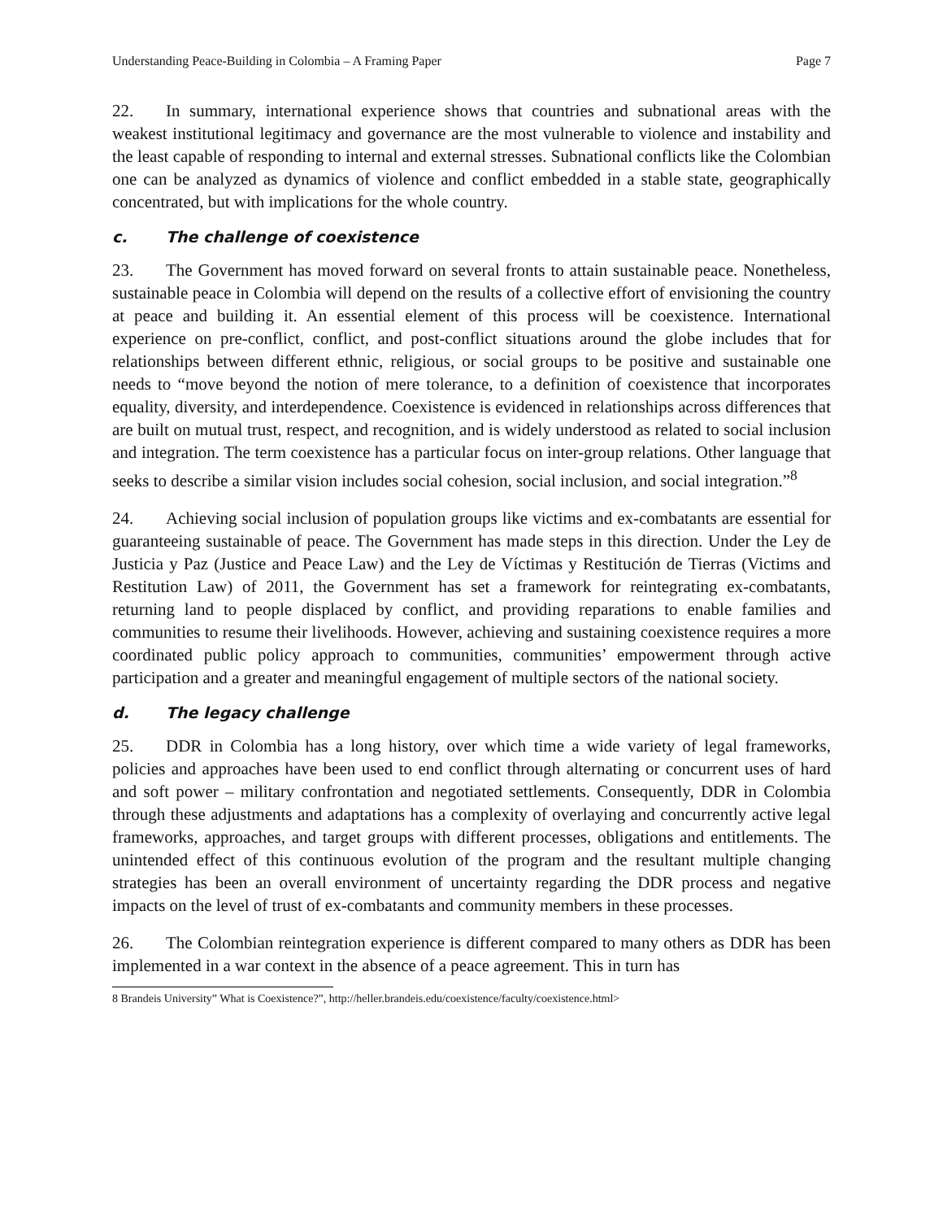Understanding Peace-Building in Colombia – A Framing Paper Page 7
22. In summary, international experience shows that countries and subnational areas with the weakest institutional legitimacy and governance are the most vulnerable to violence and instability and the least capable of responding to internal and external stresses. Subnational conflicts like the Colombian one can be analyzed as dynamics of violence and conflict embedded in a stable state, geographically concentrated, but with implications for the whole country.
c. The challenge of coexistence
23. The Government has moved forward on several fronts to attain sustainable peace. Nonetheless, sustainable peace in Colombia will depend on the results of a collective effort of envisioning the country at peace and building it. An essential element of this process will be coexistence. International experience on pre-conflict, conflict, and post-conflict situations around the globe includes that for relationships between different ethnic, religious, or social groups to be positive and sustainable one needs to “move beyond the notion of mere tolerance, to a definition of coexistence that incorporates equality, diversity, and interdependence. Coexistence is evidenced in relationships across differences that are built on mutual trust, respect, and recognition, and is widely understood as related to social inclusion and integration. The term coexistence has a particular focus on inter-group relations. Other language that seeks to describe a similar vision includes social cohesion, social inclusion, and social integration.”<sup>8</sup>
24. Achieving social inclusion of population groups like victims and ex-combatants are essential for guaranteeing sustainable of peace. The Government has made steps in this direction. Under the Ley de Justicia y Paz (Justice and Peace Law) and the Ley de Víctimas y Restitución de Tierras (Victims and Restitution Law) of 2011, the Government has set a framework for reintegrating ex-combatants, returning land to people displaced by conflict, and providing reparations to enable families and communities to resume their livelihoods. However, achieving and sustaining coexistence requires a more coordinated public policy approach to communities, communities’ empowerment through active participation and a greater and meaningful engagement of multiple sectors of the national society.
d. The legacy challenge
25. DDR in Colombia has a long history, over which time a wide variety of legal frameworks, policies and approaches have been used to end conflict through alternating or concurrent uses of hard and soft power – military confrontation and negotiated settlements. Consequently, DDR in Colombia through these adjustments and adaptations has a complexity of overlaying and concurrently active legal frameworks, approaches, and target groups with different processes, obligations and entitlements. The unintended effect of this continuous evolution of the program and the resultant multiple changing strategies has been an overall environment of uncertainty regarding the DDR process and negative impacts on the level of trust of ex-combatants and community members in these processes.
26. The Colombian reintegration experience is different compared to many others as DDR has been implemented in a war context in the absence of a peace agreement. This in turn has
8 Brandeis University” What is Coexistence?”, http://heller.brandeis.edu/coexistence/faculty/coexistence.html>